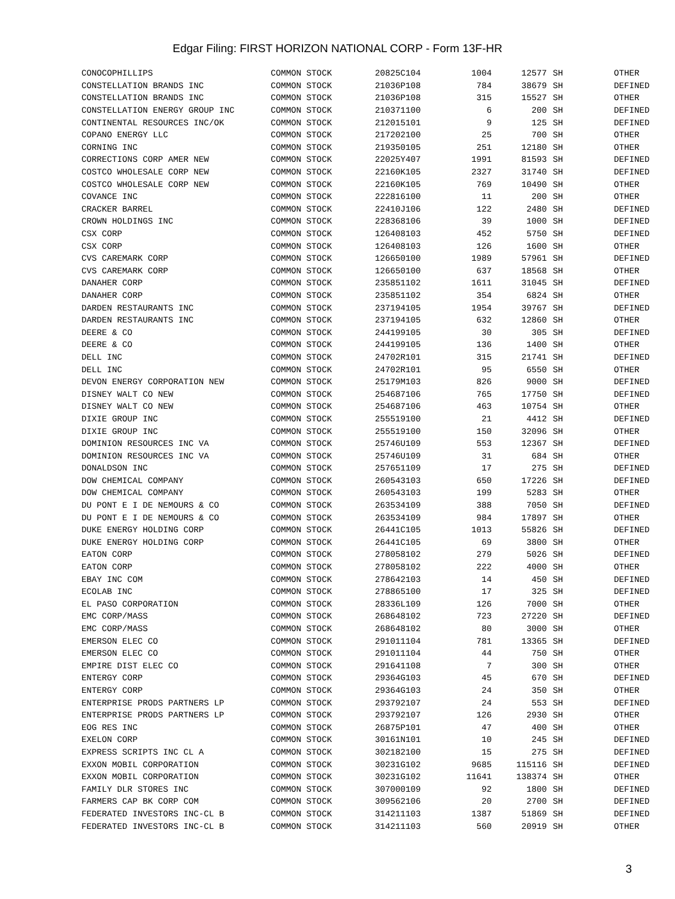Edgar Filing: FIRST HORIZON NATIONAL CORP - Form 13F-HR
| CONOCOPHILLIPS | COMMON STOCK | 20825C104 | 1004 | 12577 | SH | OTHER |
| CONSTELLATION BRANDS INC | COMMON STOCK | 21036P108 | 784 | 38679 | SH | DEFINED |
| CONSTELLATION BRANDS INC | COMMON STOCK | 21036P108 | 315 | 15527 | SH | OTHER |
| CONSTELLATION ENERGY GROUP INC | COMMON STOCK | 210371100 | 6 | 200 | SH | DEFINED |
| CONTINENTAL RESOURCES INC/OK | COMMON STOCK | 212015101 | 9 | 125 | SH | DEFINED |
| COPANO ENERGY LLC | COMMON STOCK | 217202100 | 25 | 700 | SH | OTHER |
| CORNING INC | COMMON STOCK | 219350105 | 251 | 12180 | SH | OTHER |
| CORRECTIONS CORP AMER NEW | COMMON STOCK | 22025Y407 | 1991 | 81593 | SH | DEFINED |
| COSTCO WHOLESALE CORP NEW | COMMON STOCK | 22160K105 | 2327 | 31740 | SH | DEFINED |
| COSTCO WHOLESALE CORP NEW | COMMON STOCK | 22160K105 | 769 | 10490 | SH | OTHER |
| COVANCE INC | COMMON STOCK | 222816100 | 11 | 200 | SH | OTHER |
| CRACKER BARREL | COMMON STOCK | 22410J106 | 122 | 2480 | SH | DEFINED |
| CROWN HOLDINGS INC | COMMON STOCK | 228368106 | 39 | 1000 | SH | DEFINED |
| CSX CORP | COMMON STOCK | 126408103 | 452 | 5750 | SH | DEFINED |
| CSX CORP | COMMON STOCK | 126408103 | 126 | 1600 | SH | OTHER |
| CVS CAREMARK CORP | COMMON STOCK | 126650100 | 1989 | 57961 | SH | DEFINED |
| CVS CAREMARK CORP | COMMON STOCK | 126650100 | 637 | 18568 | SH | OTHER |
| DANAHER CORP | COMMON STOCK | 235851102 | 1611 | 31045 | SH | DEFINED |
| DANAHER CORP | COMMON STOCK | 235851102 | 354 | 6824 | SH | OTHER |
| DARDEN RESTAURANTS INC | COMMON STOCK | 237194105 | 1954 | 39767 | SH | DEFINED |
| DARDEN RESTAURANTS INC | COMMON STOCK | 237194105 | 632 | 12860 | SH | OTHER |
| DEERE & CO | COMMON STOCK | 244199105 | 30 | 305 | SH | DEFINED |
| DEERE & CO | COMMON STOCK | 244199105 | 136 | 1400 | SH | OTHER |
| DELL INC | COMMON STOCK | 24702R101 | 315 | 21741 | SH | DEFINED |
| DELL INC | COMMON STOCK | 24702R101 | 95 | 6550 | SH | OTHER |
| DEVON ENERGY CORPORATION NEW | COMMON STOCK | 25179M103 | 826 | 9000 | SH | DEFINED |
| DISNEY WALT CO NEW | COMMON STOCK | 254687106 | 765 | 17750 | SH | DEFINED |
| DISNEY WALT CO NEW | COMMON STOCK | 254687106 | 463 | 10754 | SH | OTHER |
| DIXIE GROUP INC | COMMON STOCK | 255519100 | 21 | 4412 | SH | DEFINED |
| DIXIE GROUP INC | COMMON STOCK | 255519100 | 150 | 32096 | SH | OTHER |
| DOMINION RESOURCES INC VA | COMMON STOCK | 25746U109 | 553 | 12367 | SH | DEFINED |
| DOMINION RESOURCES INC VA | COMMON STOCK | 25746U109 | 31 | 684 | SH | OTHER |
| DONALDSON INC | COMMON STOCK | 257651109 | 17 | 275 | SH | DEFINED |
| DOW CHEMICAL COMPANY | COMMON STOCK | 260543103 | 650 | 17226 | SH | DEFINED |
| DOW CHEMICAL COMPANY | COMMON STOCK | 260543103 | 199 | 5283 | SH | OTHER |
| DU PONT E I DE NEMOURS & CO | COMMON STOCK | 263534109 | 388 | 7050 | SH | DEFINED |
| DU PONT E I DE NEMOURS & CO | COMMON STOCK | 263534109 | 984 | 17897 | SH | OTHER |
| DUKE ENERGY HOLDING CORP | COMMON STOCK | 26441C105 | 1013 | 55826 | SH | DEFINED |
| DUKE ENERGY HOLDING CORP | COMMON STOCK | 26441C105 | 69 | 3800 | SH | OTHER |
| EATON CORP | COMMON STOCK | 278058102 | 279 | 5026 | SH | DEFINED |
| EATON CORP | COMMON STOCK | 278058102 | 222 | 4000 | SH | OTHER |
| EBAY INC COM | COMMON STOCK | 278642103 | 14 | 450 | SH | DEFINED |
| ECOLAB INC | COMMON STOCK | 278865100 | 17 | 325 | SH | DEFINED |
| EL PASO CORPORATION | COMMON STOCK | 28336L109 | 126 | 7000 | SH | OTHER |
| EMC CORP/MASS | COMMON STOCK | 268648102 | 723 | 27220 | SH | DEFINED |
| EMC CORP/MASS | COMMON STOCK | 268648102 | 80 | 3000 | SH | OTHER |
| EMERSON ELEC CO | COMMON STOCK | 291011104 | 781 | 13365 | SH | DEFINED |
| EMERSON ELEC CO | COMMON STOCK | 291011104 | 44 | 750 | SH | OTHER |
| EMPIRE DIST ELEC CO | COMMON STOCK | 291641108 | 7 | 300 | SH | OTHER |
| ENTERGY CORP | COMMON STOCK | 29364G103 | 45 | 670 | SH | DEFINED |
| ENTERGY CORP | COMMON STOCK | 29364G103 | 24 | 350 | SH | OTHER |
| ENTERPRISE PRODS PARTNERS LP | COMMON STOCK | 293792107 | 24 | 553 | SH | DEFINED |
| ENTERPRISE PRODS PARTNERS LP | COMMON STOCK | 293792107 | 126 | 2930 | SH | OTHER |
| EOG RES INC | COMMON STOCK | 26875P101 | 47 | 400 | SH | OTHER |
| EXELON CORP | COMMON STOCK | 30161N101 | 10 | 245 | SH | DEFINED |
| EXPRESS SCRIPTS INC CL A | COMMON STOCK | 302182100 | 15 | 275 | SH | DEFINED |
| EXXON MOBIL CORPORATION | COMMON STOCK | 30231G102 | 9685 | 115116 | SH | DEFINED |
| EXXON MOBIL CORPORATION | COMMON STOCK | 30231G102 | 11641 | 138374 | SH | OTHER |
| FAMILY DLR STORES INC | COMMON STOCK | 307000109 | 92 | 1800 | SH | DEFINED |
| FARMERS CAP BK CORP COM | COMMON STOCK | 309562106 | 20 | 2700 | SH | DEFINED |
| FEDERATED INVESTORS INC-CL B | COMMON STOCK | 314211103 | 1387 | 51869 | SH | DEFINED |
| FEDERATED INVESTORS INC-CL B | COMMON STOCK | 314211103 | 560 | 20919 | SH | OTHER |
3